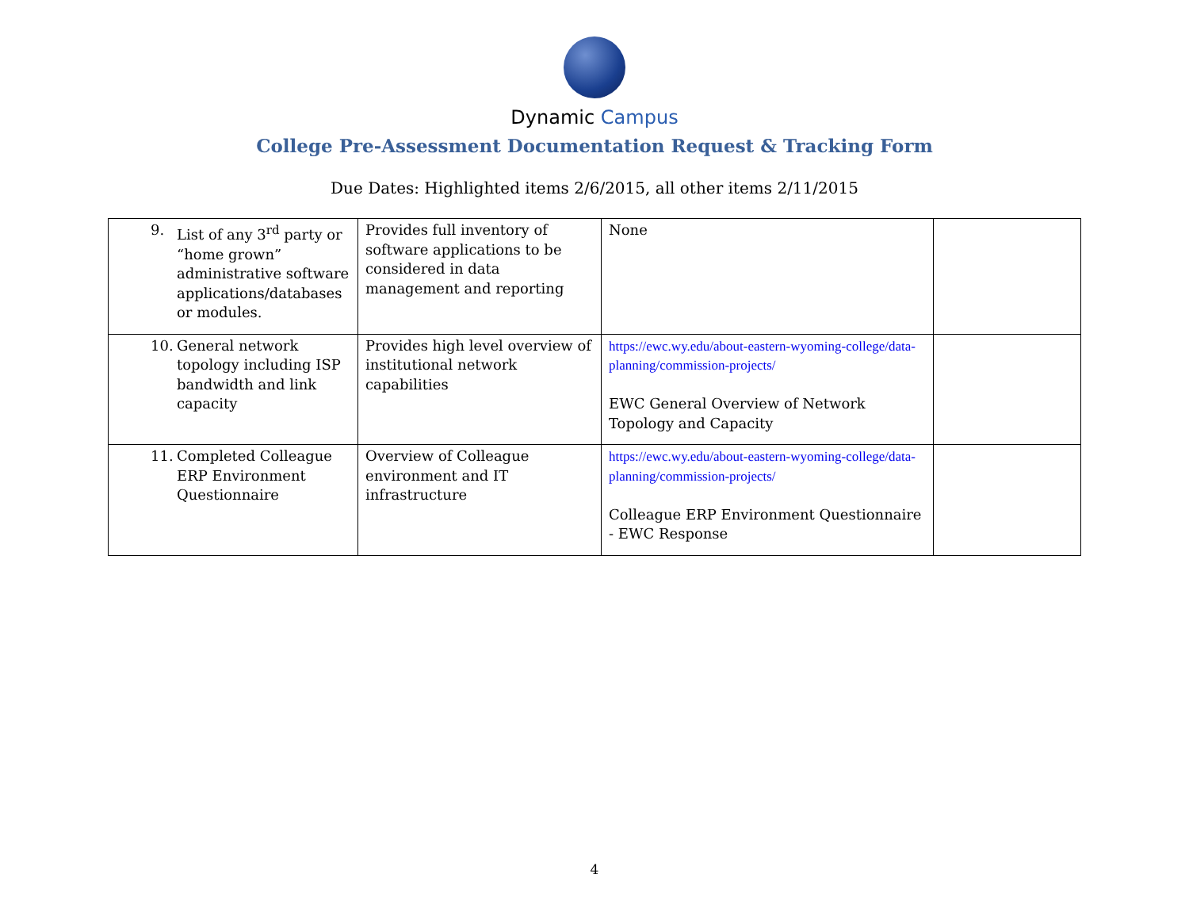Dynamic Campus
College Pre-Assessment Documentation Request & Tracking Form
Due Dates: Highlighted items 2/6/2015, all other items 2/11/2015
| 9. List of any 3<sup>rd</sup> party or “home grown” administrative software applications/databases or modules. | Provides full inventory of software applications to be considered in data management and reporting | None | |
| 10. General network topology including ISP bandwidth and link capacity | Provides high level overview of institutional network capabilities | https://ewc.wy.edu/about-eastern-wyoming-college/data-planning/commission-projects/ EWC General Overview of Network Topology and Capacity | |
| 11. Completed Colleague ERP Environment Questionnaire | Overview of Colleague environment and IT infrastructure | https://ewc.wy.edu/about-eastern-wyoming-college/data-planning/commission-projects/ Colleague ERP Environment Questionnaire - EWC Response | |
4